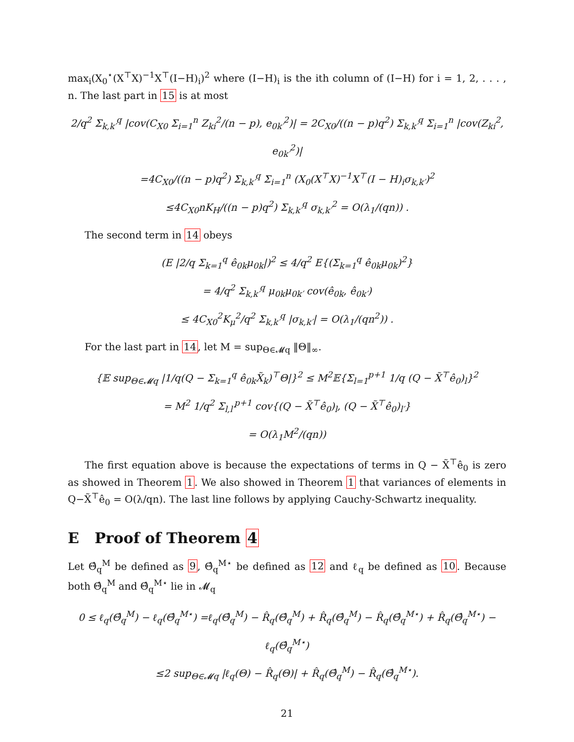max<sub>i</sub>(X<sub>0</sub><sup>⋆</sup>(X<sup>⊤</sup>X)<sup>−1</sup>X<sup>⊤</sup>(I−H)<sub>i</sub>)<sup>2</sup> where (I−H)<sub>i</sub> is the ith column of (I−H) for i = 1, 2, . . . , n. The last part in 15 is at most
2/q<sup>2</sup> Σ<sub>k,k′</sub><sup>q</sup> |cov(C<sub>X0</sub> Σ<sub>i=1</sub><sup>n</sup> Z<sub>ki</sub><sup>2</sup>/(n − p), e<sub>0k′</sub><sup>2</sup>)| = 2C<sub>X0</sub>/((n − p)q<sup>2</sup>) Σ<sub>k,k′</sub><sup>q</sup> Σ<sub>i=1</sub><sup>n</sup> |cov(Z<sub>ki</sub><sup>2</sup>, e<sub>0k′</sub><sup>2</sup>)|
=4C<sub>X0</sub>/((n − p)q<sup>2</sup>) Σ<sub>k,k′</sub><sup>q</sup> Σ<sub>i=1</sub><sup>n</sup> (X<sub>0</sub>(X<sup>⊤</sup>X)<sup>−1</sup>X<sup>⊤</sup>(I − H)<sub>i</sub>σ<sub>k,k′</sub>)<sup>2</sup>
≤4C<sub>X0</sub>nK<sub>H</sub>/((n − p)q<sup>2</sup>) Σ<sub>k,k′</sub><sup>q</sup> σ<sub>k,k′</sub><sup>2</sup> = O(λ<sub>1</sub>/(qn)) .
The second term in 14 obeys
(E |2/q Σ<sub>k=1</sub><sup>q</sup> ê<sub>0k</sub>μ<sub>0k</sub>|)<sup>2</sup> ≤ 4/q<sup>2</sup> E{(Σ<sub>k=1</sub><sup>q</sup> ê<sub>0k</sub>μ<sub>0k</sub>)<sup>2</sup>}
= 4/q<sup>2</sup> Σ<sub>k,k′</sub><sup>q</sup> μ<sub>0k</sub>μ<sub>0k′</sub> cov(ê<sub>0k</sub>, ê<sub>0k′</sub>)
≤ 4C<sub>X0</sub><sup>2</sup>K<sub>μ</sub><sup>2</sup>/q<sup>2</sup> Σ<sub>k,k′</sub><sup>q</sup> |σ<sub>k,k′</sub>| = O(λ<sub>1</sub>/(qn<sup>2</sup>)) .
For the last part in 14, let M = sup<sub>Θ∈𝓜q</sub> ‖Θ‖<sub>∞</sub>.
{𝔼 sup<sub>Θ∈𝓜q</sub> |1/q(Q − Σ<sub>k=1</sub><sup>q</sup> ê<sub>0k</sub>X̃<sub>k</sub>)<sup>⊤</sup>Θ|}<sup>2</sup> ≤ M<sup>2</sup>𝔼{Σ<sub>l=1</sub><sup>p+1</sup> 1/q (Q − X̃<sup>⊤</sup>ê<sub>0</sub>)<sub>l</sub>}<sup>2</sup>
= M<sup>2</sup> 1/q<sup>2</sup> Σ<sub>l,l′</sub><sup>p+1</sup> cov{(Q − X̃<sup>⊤</sup>ê<sub>0</sub>)<sub>l</sub>, (Q − X̃<sup>⊤</sup>ê<sub>0</sub>)<sub>l′</sub>}
= O(λ<sub>1</sub>M<sup>2</sup>/(qn))
The first equation above is because the expectations of terms in Q − X̃<sup>⊤</sup>ê<sub>0</sub> is zero as showed in Theorem 1. We also showed in Theorem 1 that variances of elements in Q−X̃<sup>⊤</sup>ê<sub>0</sub> = O(λ/qn). The last line follows by applying Cauchy-Schwartz inequality.
E Proof of Theorem 4
Let Θ̂<sub>q</sub><sup>M</sup> be defined as 9, Θ̂<sub>q</sub><sup>M⋆</sup> be defined as 12 and ℓ<sub>q</sub> be defined as 10. Because both Θ̂<sub>q</sub><sup>M</sup> and Θ̂<sub>q</sub><sup>M⋆</sup> lie in 𝓜<sub>q</sub>
0 ≤ ℓ<sub>q</sub>(Θ̂<sub>q</sub><sup>M</sup>) − ℓ<sub>q</sub>(Θ̂<sub>q</sub><sup>M⋆</sup>) =ℓ<sub>q</sub>(Θ̂<sub>q</sub><sup>M</sup>) − R̂<sub>q</sub>(Θ̂<sub>q</sub><sup>M</sup>) + R̂<sub>q</sub>(Θ̂<sub>q</sub><sup>M</sup>) − R̂<sub>q</sub>(Θ̂<sub>q</sub><sup>M⋆</sup>) + R̂<sub>q</sub>(Θ̂<sub>q</sub><sup>M⋆</sup>) − ℓ<sub>q</sub>(Θ̂<sub>q</sub><sup>M⋆</sup>)
≤2 sup<sub>Θ∈𝓜q</sub> |ℓ<sub>q</sub>(Θ) − R̂<sub>q</sub>(Θ)| + R̂<sub>q</sub>(Θ̂<sub>q</sub><sup>M</sup>) − R̂<sub>q</sub>(Θ̂<sub>q</sub><sup>M⋆</sup>).
21